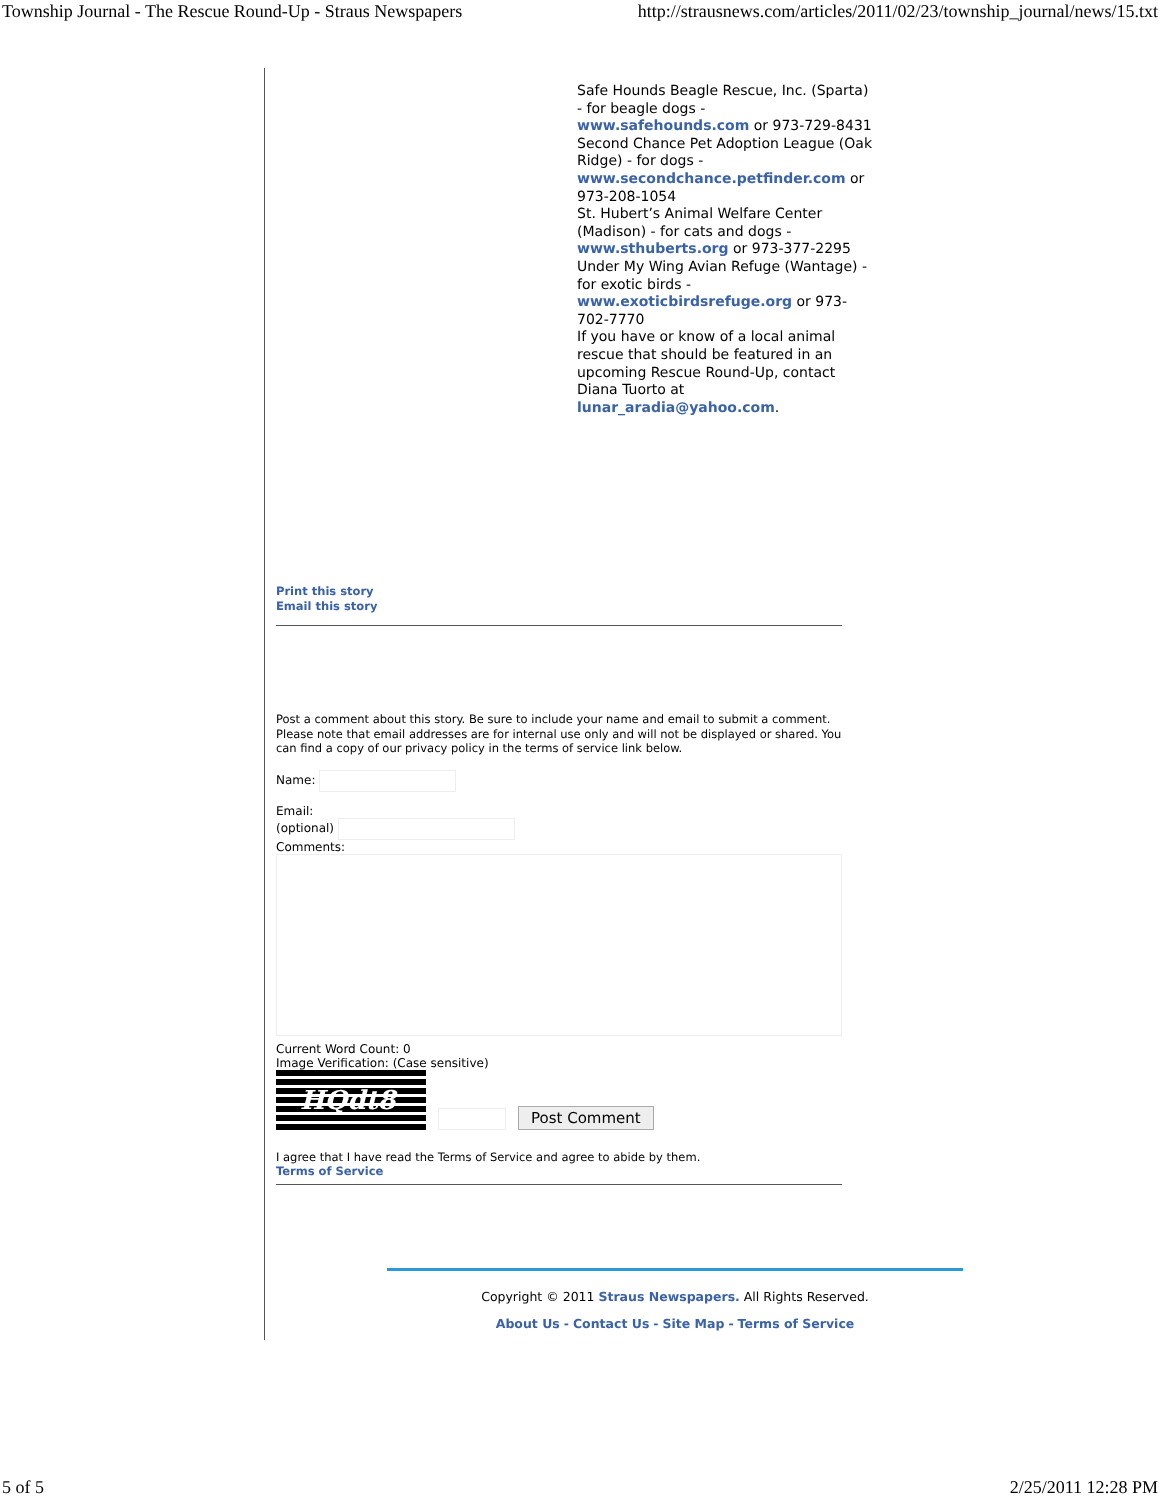Township Journal - The Rescue Round-Up - Straus Newspapers http://strausnews.com/articles/2011/02/23/township_journal/news/15.txt
Safe Hounds Beagle Rescue, Inc. (Sparta) - for beagle dogs - www.safehounds.com or 973-729-8431
Second Chance Pet Adoption League (Oak Ridge) - for dogs - www.secondchance.petfinder.com or 973-208-1054
St. Hubert’s Animal Welfare Center (Madison) - for cats and dogs - www.sthuberts.org or 973-377-2295
Under My Wing Avian Refuge (Wantage) - for exotic birds - www.exoticbirdsrefuge.org or 973-702-7770
If you have or know of a local animal rescue that should be featured in an upcoming Rescue Round-Up, contact Diana Tuorto at lunar_aradia@yahoo.com.
Print this story
Email this story
Post a comment about this story. Be sure to include your name and email to submit a comment. Please note that email addresses are for internal use only and will not be displayed or shared. You can find a copy of our privacy policy in the terms of service link below.
Name:
Email:
(optional)
Comments:
Current Word Count: 0
Image Verification: (Case sensitive)
HQdt8
Post Comment
I agree that I have read the Terms of Service and agree to abide by them.
Terms of Service
Copyright © 2011 Straus Newspapers. All Rights Reserved.
About Us - Contact Us - Site Map - Terms of Service
5 of 5 2/25/2011 12:28 PM